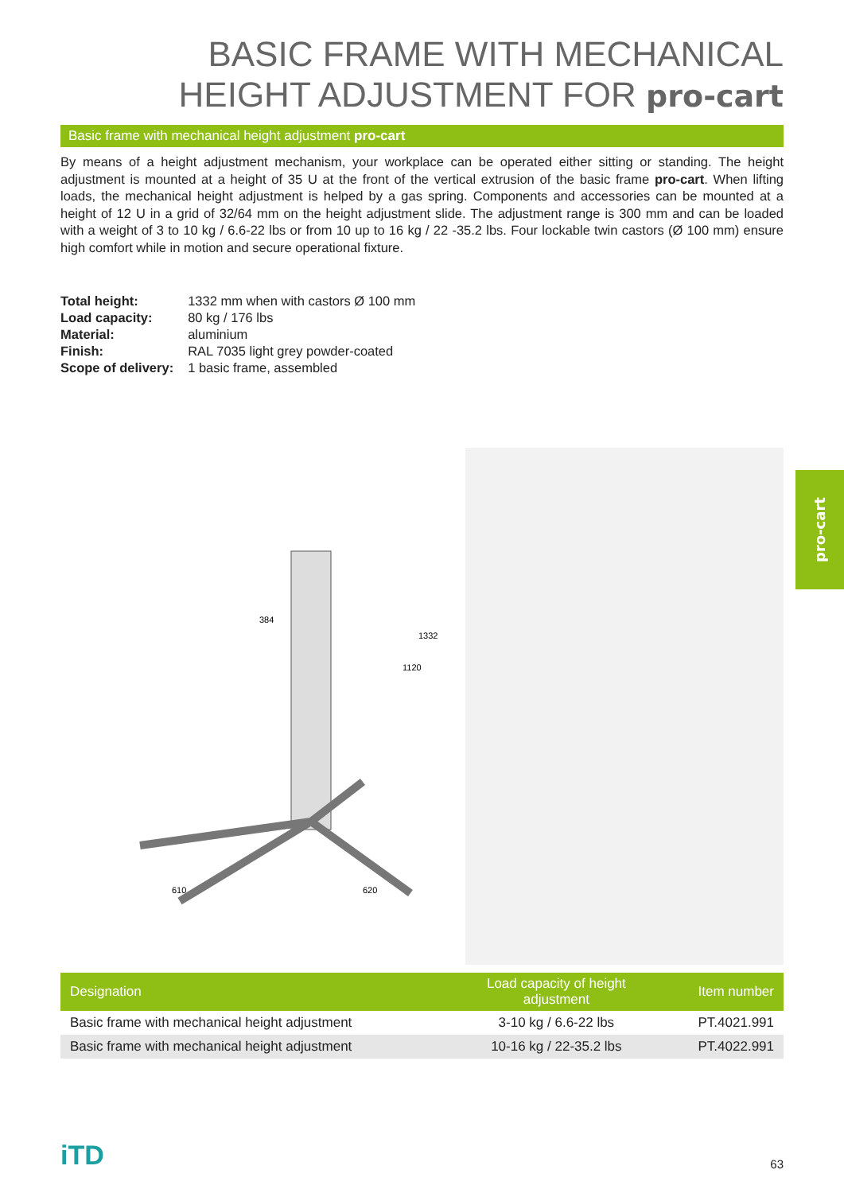BASIC FRAME WITH MECHANICAL
HEIGHT ADJUSTMENT FOR pro-cart
Basic frame with mechanical height adjustment pro-cart
By means of a height adjustment mechanism, your workplace can be operated either sitting or standing. The height adjustment is mounted at a height of 35 U at the front of the vertical extrusion of the basic frame pro-cart. When lifting loads, the mechanical height adjustment is helped by a gas spring. Components and accessories can be mounted at a height of 12 U in a grid of 32/64 mm on the height adjustment slide. The adjustment range is 300 mm and can be loaded with a weight of 3 to 10 kg / 6.6-22 lbs or from 10 up to 16 kg / 22 -35.2 lbs. Four lockable twin castors (Ø 100 mm) ensure high comfort while in motion and secure operational fixture.
| Total height: | 1332 mm when with castors Ø 100 mm |
| Load capacity: | 80 kg / 176 lbs |
| Material: | aluminium |
| Finish: | RAL 7035 light grey powder-coated |
| Scope of delivery: | 1 basic frame, assembled |
384
1120
1332
610
620
| Designation | Load capacity of height adjustment | Item number |
| --- | --- | --- |
| Basic frame with mechanical height adjustment | 3-10 kg / 6.6-22 lbs | PT.4021.991 |
| Basic frame with mechanical height adjustment | 10-16 kg / 22-35.2 lbs | PT.4022.991 |
pro-cart
iTD 63